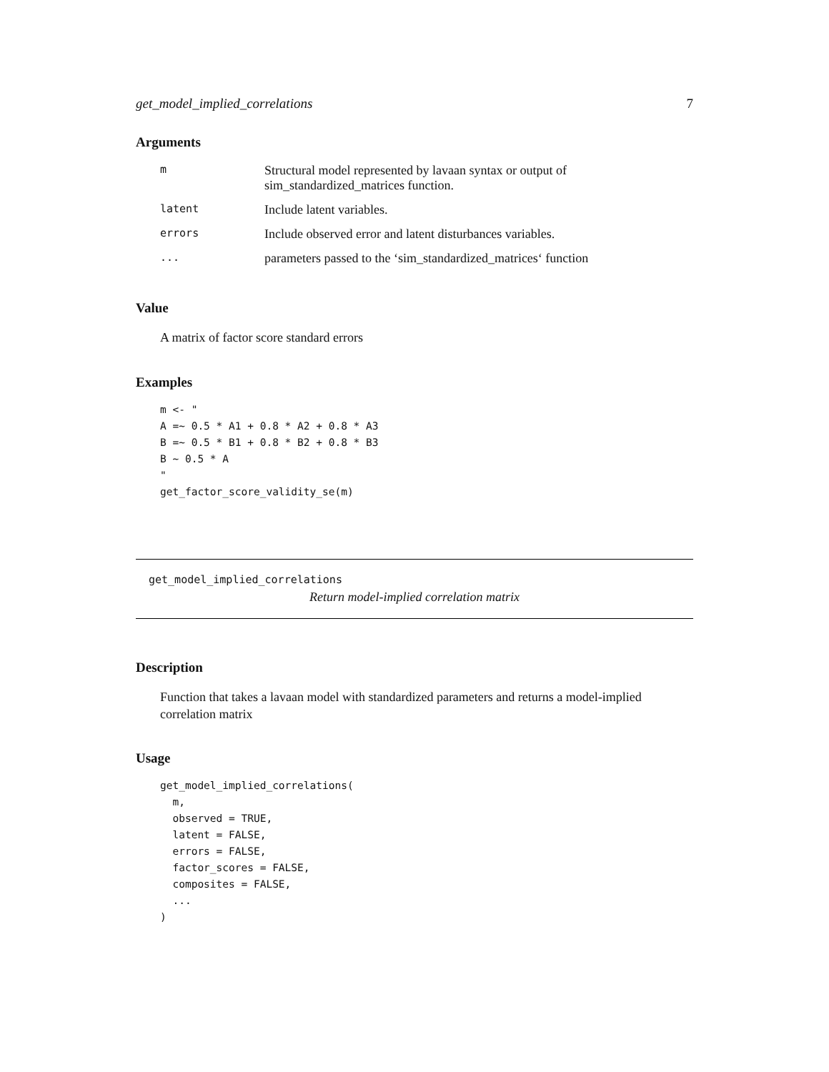get_model_implied_correlations 7
Arguments
| m | Structural model represented by lavaan syntax or output of sim_standardized_matrices function. |
| latent | Include latent variables. |
| errors | Include observed error and latent disturbances variables. |
| ... | parameters passed to the ‘sim_standardized_matrices‘ function |
Value
A matrix of factor score standard errors
Examples
m <- "
A =~ 0.5 * A1 + 0.8 * A2 + 0.8 * A3
B =~ 0.5 * B1 + 0.8 * B2 + 0.8 * B3
B ~ 0.5 * A
"
get_factor_score_validity_se(m)
get_model_implied_correlations
Return model-implied correlation matrix
Description
Function that takes a lavaan model with standardized parameters and returns a model-implied correlation matrix
Usage
get_model_implied_correlations(
  m,
  observed = TRUE,
  latent = FALSE,
  errors = FALSE,
  factor_scores = FALSE,
  composites = FALSE,
  ...
)